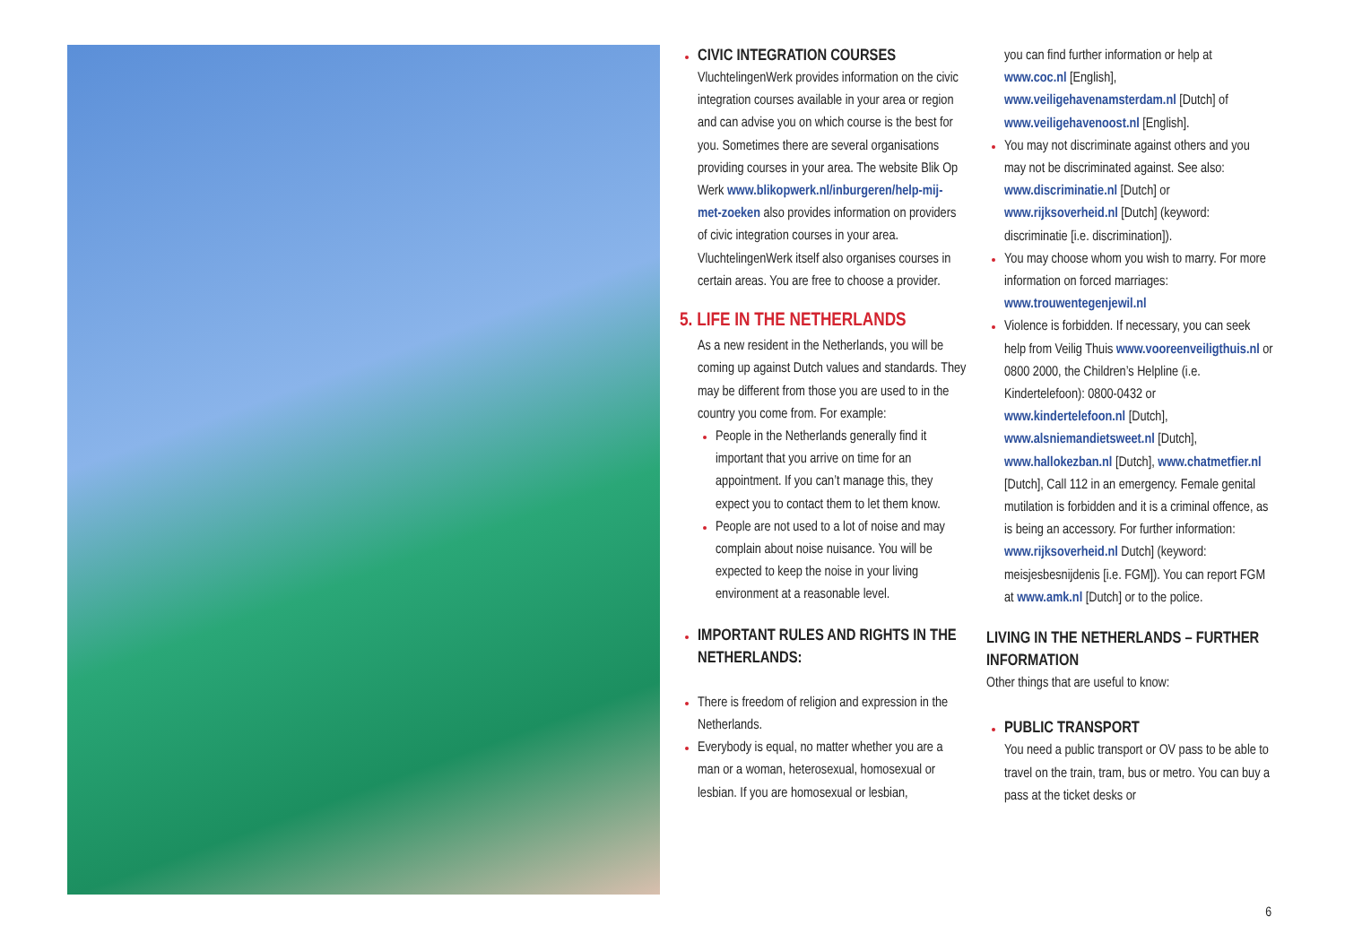CIVIC INTEGRATION COURSES
VluchtelingenWerk provides information on the civic integration courses available in your area or region and can advise you on which course is the best for you. Sometimes there are several organisations providing courses in your area. The website Blik Op Werk www.blikopwerk.nl/inburgeren/help-mij-met-zoeken also provides information on providers of civic integration courses in your area. VluchtelingenWerk itself also organises courses in certain areas. You are free to choose a provider.
5. LIFE IN THE NETHERLANDS
As a new resident in the Netherlands, you will be coming up against Dutch values and standards. They may be different from those you are used to in the country you come from. For example:
People in the Netherlands generally find it important that you arrive on time for an appointment. If you can’t manage this, they expect you to contact them to let them know.
People are not used to a lot of noise and may complain about noise nuisance. You will be expected to keep the noise in your living environment at a reasonable level.
IMPORTANT RULES AND RIGHTS IN THE NETHERLANDS:
There is freedom of religion and expression in the Netherlands.
Everybody is equal, no matter whether you are a man or a woman, heterosexual, homosexual or lesbian. If you are homosexual or lesbian,
you can find further information or help at www.coc.nl [English], www.veiligehavenamsterdam.nl [Dutch] of www.veiligehavenoost.nl [English].
You may not discriminate against others and you may not be discriminated against. See also: www.discriminatie.nl [Dutch] or www.rijksoverheid.nl [Dutch] (keyword: discriminatie [i.e. discrimination]).
You may choose whom you wish to marry. For more information on forced marriages: www.trouwentegenjewil.nl
Violence is forbidden. If necessary, you can seek help from Veilig Thuis www.vooreenveiligthuis.nl or 0800 2000, the Children’s Helpline (i.e. Kindertelefoon): 0800-0432 or www.kindertelefoon.nl [Dutch], www.alsniemandietsweet.nl [Dutch], www.hallokezban.nl [Dutch], www.chatmetfier.nl [Dutch], Call 112 in an emergency. Female genital mutilation is forbidden and it is a criminal offence, as is being an accessory. For further information: www.rijksoverheid.nl Dutch] (keyword: meisjesbesnijdenis [i.e. FGM]). You can report FGM at www.amk.nl [Dutch] or to the police.
LIVING IN THE NETHERLANDS – FURTHER INFORMATION
Other things that are useful to know:
PUBLIC TRANSPORT
You need a public transport or OV pass to be able to travel on the train, tram, bus or metro. You can buy a pass at the ticket desks or
6